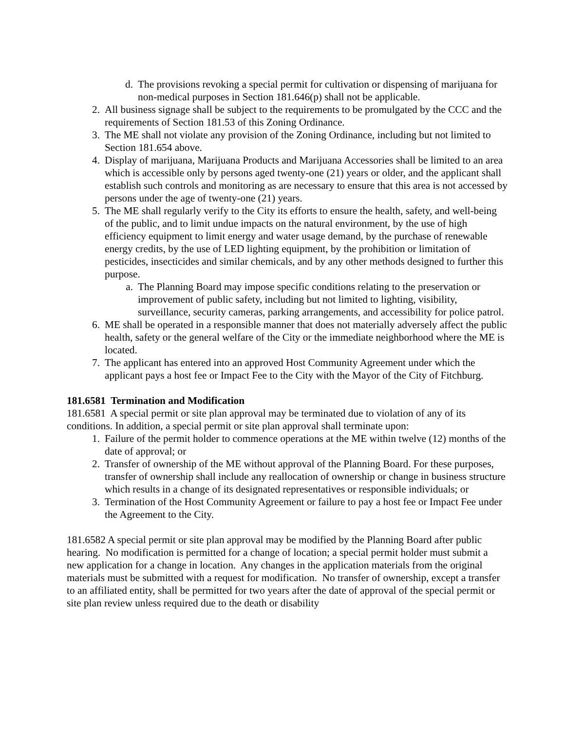d. The provisions revoking a special permit for cultivation or dispensing of marijuana for non-medical purposes in Section 181.646(p) shall not be applicable.
2. All business signage shall be subject to the requirements to be promulgated by the CCC and the requirements of Section 181.53 of this Zoning Ordinance.
3. The ME shall not violate any provision of the Zoning Ordinance, including but not limited to Section 181.654 above.
4. Display of marijuana, Marijuana Products and Marijuana Accessories shall be limited to an area which is accessible only by persons aged twenty-one (21) years or older, and the applicant shall establish such controls and monitoring as are necessary to ensure that this area is not accessed by persons under the age of twenty-one (21) years.
5. The ME shall regularly verify to the City its efforts to ensure the health, safety, and well-being of the public, and to limit undue impacts on the natural environment, by the use of high efficiency equipment to limit energy and water usage demand, by the purchase of renewable energy credits, by the use of LED lighting equipment, by the prohibition or limitation of pesticides, insecticides and similar chemicals, and by any other methods designed to further this purpose.
a. The Planning Board may impose specific conditions relating to the preservation or improvement of public safety, including but not limited to lighting, visibility, surveillance, security cameras, parking arrangements, and accessibility for police patrol.
6. ME shall be operated in a responsible manner that does not materially adversely affect the public health, safety or the general welfare of the City or the immediate neighborhood where the ME is located.
7. The applicant has entered into an approved Host Community Agreement under which the applicant pays a host fee or Impact Fee to the City with the Mayor of the City of Fitchburg.
181.6581 Termination and Modification
181.6581 A special permit or site plan approval may be terminated due to violation of any of its conditions. In addition, a special permit or site plan approval shall terminate upon:
1. Failure of the permit holder to commence operations at the ME within twelve (12) months of the date of approval; or
2. Transfer of ownership of the ME without approval of the Planning Board. For these purposes, transfer of ownership shall include any reallocation of ownership or change in business structure which results in a change of its designated representatives or responsible individuals; or
3. Termination of the Host Community Agreement or failure to pay a host fee or Impact Fee under the Agreement to the City.
181.6582 A special permit or site plan approval may be modified by the Planning Board after public hearing. No modification is permitted for a change of location; a special permit holder must submit a new application for a change in location. Any changes in the application materials from the original materials must be submitted with a request for modification. No transfer of ownership, except a transfer to an affiliated entity, shall be permitted for two years after the date of approval of the special permit or site plan review unless required due to the death or disability